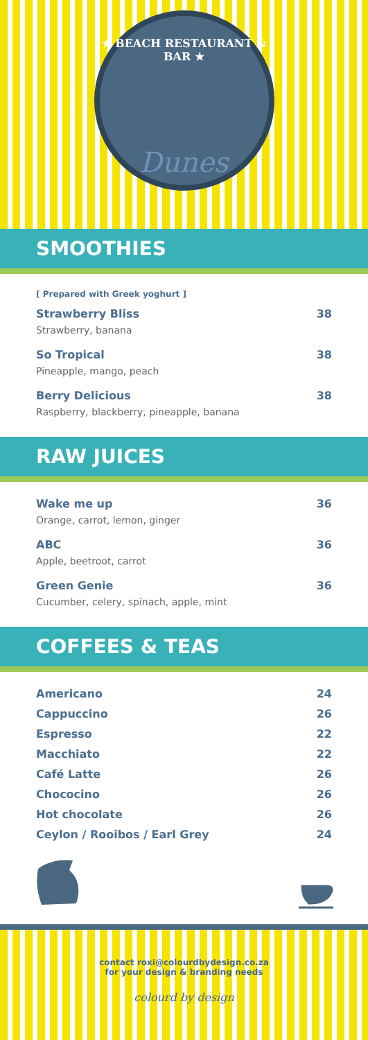★ BEACH RESTAURANT & BAR ★
Dunes
SMOOTHIES
[ Prepared with Greek yoghurt ]
Strawberry Bliss 38
Strawberry, banana
So Tropical 38
Pineapple, mango, peach
Berry Delicious 38
Raspberry, blackberry, pineapple, banana
RAW JUICES
Wake me up 36
Orange, carrot, lemon, ginger
ABC 36
Apple, beetroot, carrot
Green Genie 36
Cucumber, celery, spinach, apple, mint
COFFEES & TEAS
Americano 24
Cappuccino 26
Espresso 22
Macchiato 22
Café Latte 26
Chococino 26
Hot chocolate 26
Ceylon / Rooibos / Earl Grey 24
contact roxi@colourdbydesign.co.za
for your design & branding needs
colourd by design